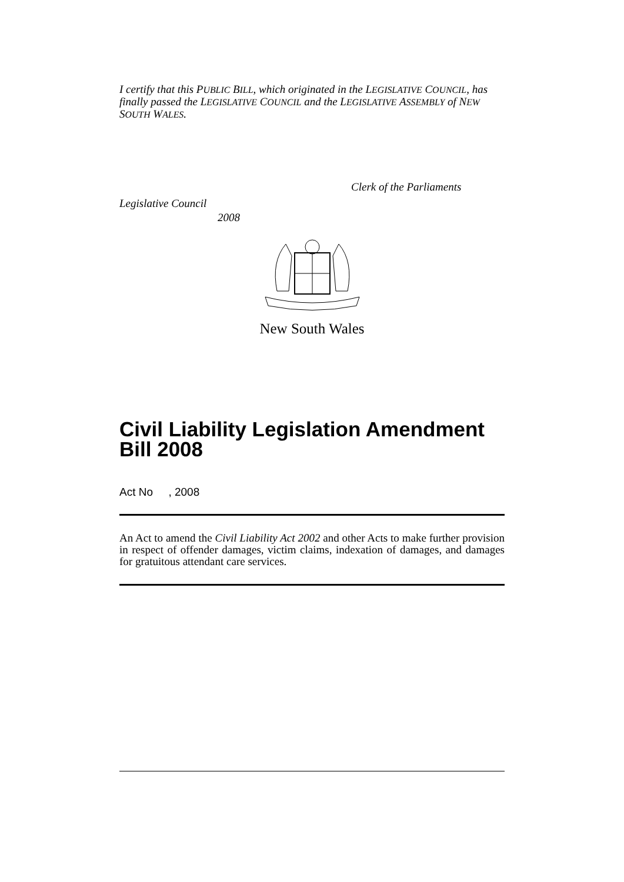I certify that this PUBLIC BILL, which originated in the LEGISLATIVE COUNCIL, has finally passed the LEGISLATIVE COUNCIL and the LEGISLATIVE ASSEMBLY of NEW SOUTH WALES.
Clerk of the Parliaments
Legislative Council
2008
New South Wales
Civil Liability Legislation Amendment Bill 2008
Act No , 2008
An Act to amend the Civil Liability Act 2002 and other Acts to make further provision in respect of offender damages, victim claims, indexation of damages, and damages for gratuitous attendant care services.